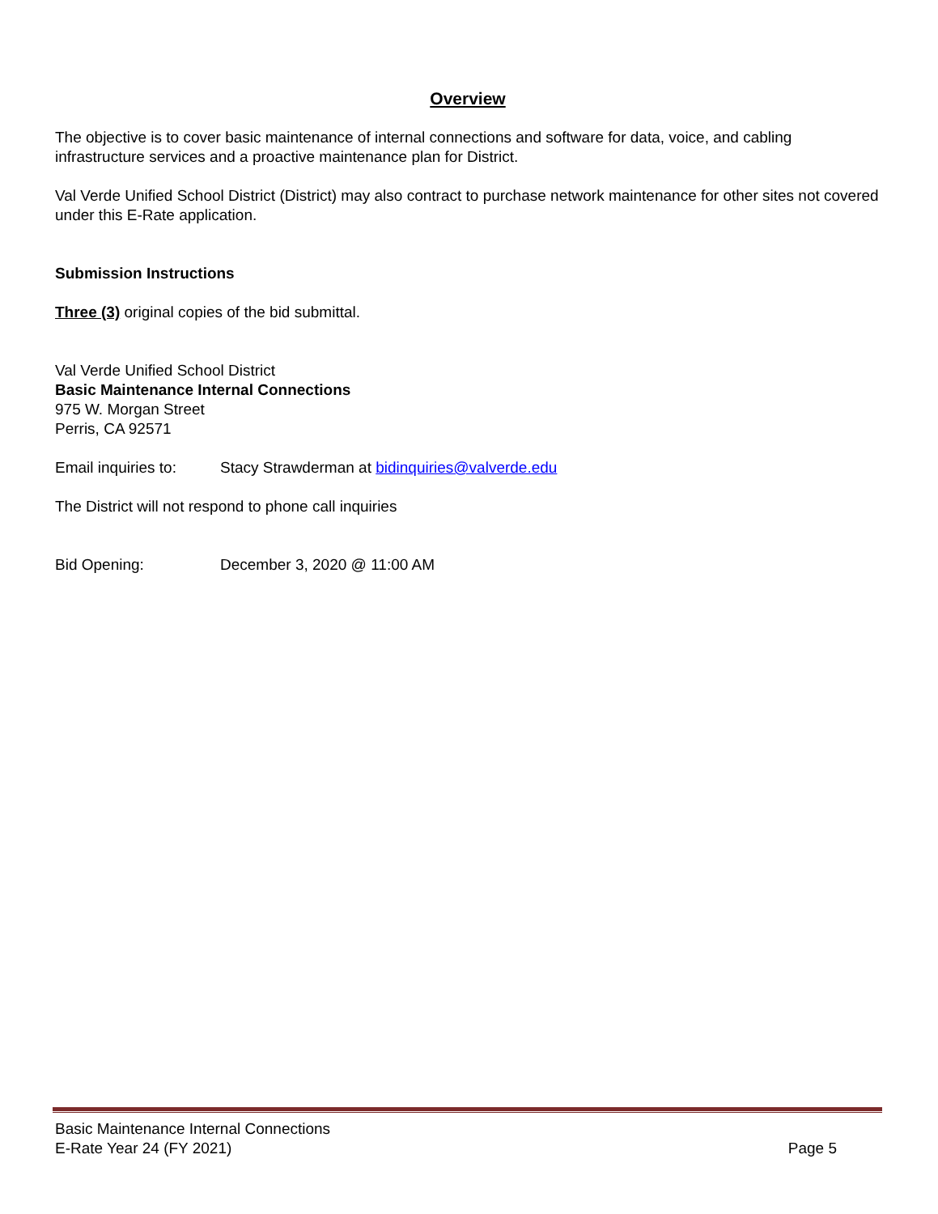Overview
The objective is to cover basic maintenance of internal connections and software for data, voice, and cabling infrastructure services and a proactive maintenance plan for District.
Val Verde Unified School District (District) may also contract to purchase network maintenance for other sites not covered under this E-Rate application.
Submission Instructions
Three (3) original copies of the bid submittal.
Val Verde Unified School District
Basic Maintenance Internal Connections
975 W. Morgan Street
Perris, CA 92571
Email inquiries to: Stacy Strawderman at bidinquiries@valverde.edu
The District will not respond to phone call inquiries
Bid Opening: December 3, 2020 @ 11:00 AM
Basic Maintenance Internal Connections
E-Rate Year 24 (FY 2021) Page 5